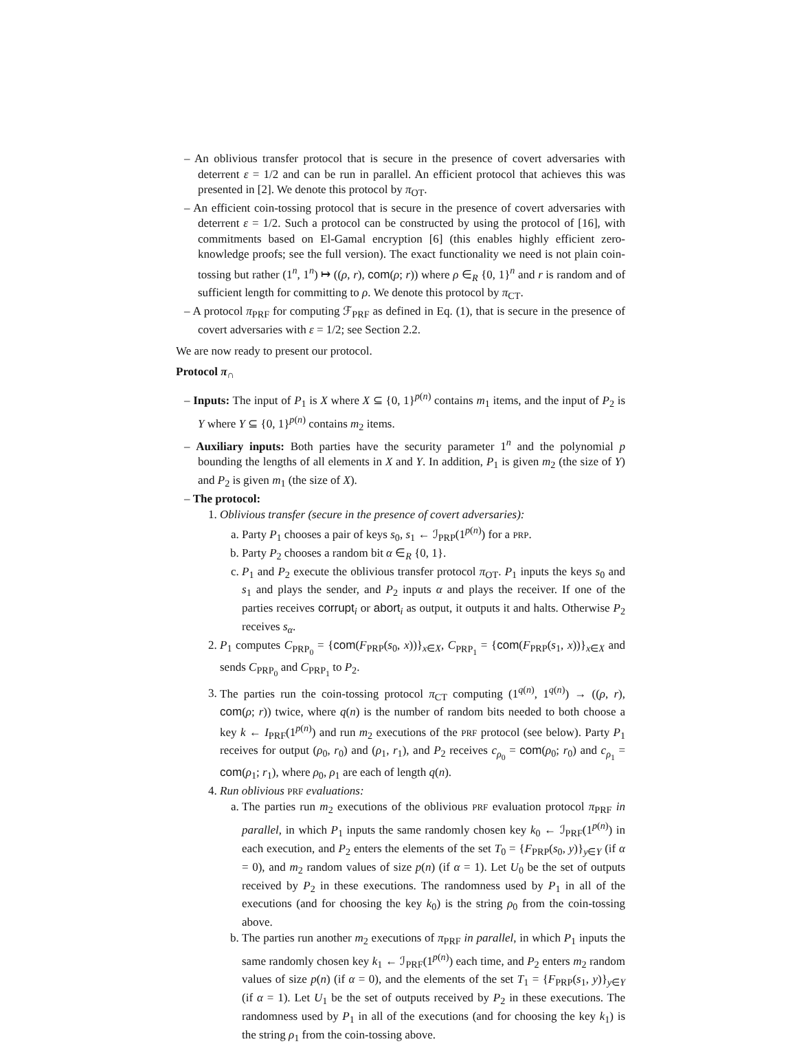– An oblivious transfer protocol that is secure in the presence of covert adversaries with deterrent ε = 1/2 and can be run in parallel. An efficient protocol that achieves this was presented in [2]. We denote this protocol by π<sub>OT</sub>.
– An efficient coin-tossing protocol that is secure in the presence of covert adversaries with deterrent ε = 1/2. Such a protocol can be constructed by using the protocol of [16], with commitments based on El-Gamal encryption [6] (this enables highly efficient zero-knowledge proofs; see the full version). The exact functionality we need is not plain coin-tossing but rather (1<sup>n</sup>, 1<sup>n</sup>) ↦ ((ρ, r), com(ρ; r)) where ρ ∈<sub>R</sub> {0, 1}<sup>n</sup> and r is random and of sufficient length for committing to ρ. We denote this protocol by π<sub>CT</sub>.
– A protocol π<sub>PRF</sub> for computing ℱ<sub>PRF</sub> as defined in Eq. (1), that is secure in the presence of covert adversaries with ε = 1/2; see Section 2.2.
We are now ready to present our protocol.
Protocol π<sub>∩</sub>
– Inputs: The input of P<sub>1</sub> is X where X ⊆ {0, 1}<sup>p(n)</sup> contains m<sub>1</sub> items, and the input of P<sub>2</sub> is Y where Y ⊆ {0, 1}<sup>p(n)</sup> contains m<sub>2</sub> items.
– Auxiliary inputs: Both parties have the security parameter 1<sup>n</sup> and the polynomial p bounding the lengths of all elements in X and Y. In addition, P<sub>1</sub> is given m<sub>2</sub> (the size of Y) and P<sub>2</sub> is given m<sub>1</sub> (the size of X).
– The protocol:
1. Oblivious transfer (secure in the presence of covert adversaries):
a. Party P<sub>1</sub> chooses a pair of keys s<sub>0</sub>, s<sub>1</sub> ← ℐ<sub>PRP</sub>(1<sup>p(n)</sup>) for a PRP.
b. Party P<sub>2</sub> chooses a random bit α ∈<sub>R</sub> {0, 1}.
c. P<sub>1</sub> and P<sub>2</sub> execute the oblivious transfer protocol π<sub>OT</sub>. P<sub>1</sub> inputs the keys s<sub>0</sub> and s<sub>1</sub> and plays the sender, and P<sub>2</sub> inputs α and plays the receiver. If one of the parties receives corrupt<sub>i</sub> or abort<sub>i</sub> as output, it outputs it and halts. Otherwise P<sub>2</sub> receives s<sub>α</sub>.
2. P<sub>1</sub> computes C<sub>PRP<sub>0</sub></sub> = {com(F<sub>PRP</sub>(s<sub>0</sub>, x))}<sub>x∈X</sub>, C<sub>PRP<sub>1</sub></sub> = {com(F<sub>PRP</sub>(s<sub>1</sub>, x))}<sub>x∈X</sub> and sends C<sub>PRP<sub>0</sub></sub> and C<sub>PRP<sub>1</sub></sub> to P<sub>2</sub>.
3. The parties run the coin-tossing protocol π<sub>CT</sub> computing (1<sup>q(n)</sup>, 1<sup>q(n)</sup>) → ((ρ, r), com(ρ; r)) twice, where q(n) is the number of random bits needed to both choose a key k ← I<sub>PRF</sub>(1<sup>p(n)</sup>) and run m<sub>2</sub> executions of the PRF protocol (see below). Party P<sub>1</sub> receives for output (ρ<sub>0</sub>, r<sub>0</sub>) and (ρ<sub>1</sub>, r<sub>1</sub>), and P<sub>2</sub> receives c<sub>ρ<sub>0</sub></sub> = com(ρ<sub>0</sub>; r<sub>0</sub>) and c<sub>ρ<sub>1</sub></sub> = com(ρ<sub>1</sub>; r<sub>1</sub>), where ρ<sub>0</sub>, ρ<sub>1</sub> are each of length q(n).
4. Run oblivious PRF evaluations:
a. The parties run m<sub>2</sub> executions of the oblivious PRF evaluation protocol π<sub>PRF</sub> in parallel, in which P<sub>1</sub> inputs the same randomly chosen key k<sub>0</sub> ← ℐ<sub>PRF</sub>(1<sup>p(n)</sup>) in each execution, and P<sub>2</sub> enters the elements of the set T<sub>0</sub> = {F<sub>PRP</sub>(s<sub>0</sub>, y)}<sub>y∈Y</sub> (if α = 0), and m<sub>2</sub> random values of size p(n) (if α = 1). Let U<sub>0</sub> be the set of outputs received by P<sub>2</sub> in these executions. The randomness used by P<sub>1</sub> in all of the executions (and for choosing the key k<sub>0</sub>) is the string ρ<sub>0</sub> from the coin-tossing above.
b. The parties run another m<sub>2</sub> executions of π<sub>PRF</sub> in parallel, in which P<sub>1</sub> inputs the same randomly chosen key k<sub>1</sub> ← ℐ<sub>PRF</sub>(1<sup>p(n)</sup>) each time, and P<sub>2</sub> enters m<sub>2</sub> random values of size p(n) (if α = 0), and the elements of the set T<sub>1</sub> = {F<sub>PRP</sub>(s<sub>1</sub>, y)}<sub>y∈Y</sub> (if α = 1). Let U<sub>1</sub> be the set of outputs received by P<sub>2</sub> in these executions. The randomness used by P<sub>1</sub> in all of the executions (and for choosing the key k<sub>1</sub>) is the string ρ<sub>1</sub> from the coin-tossing above.